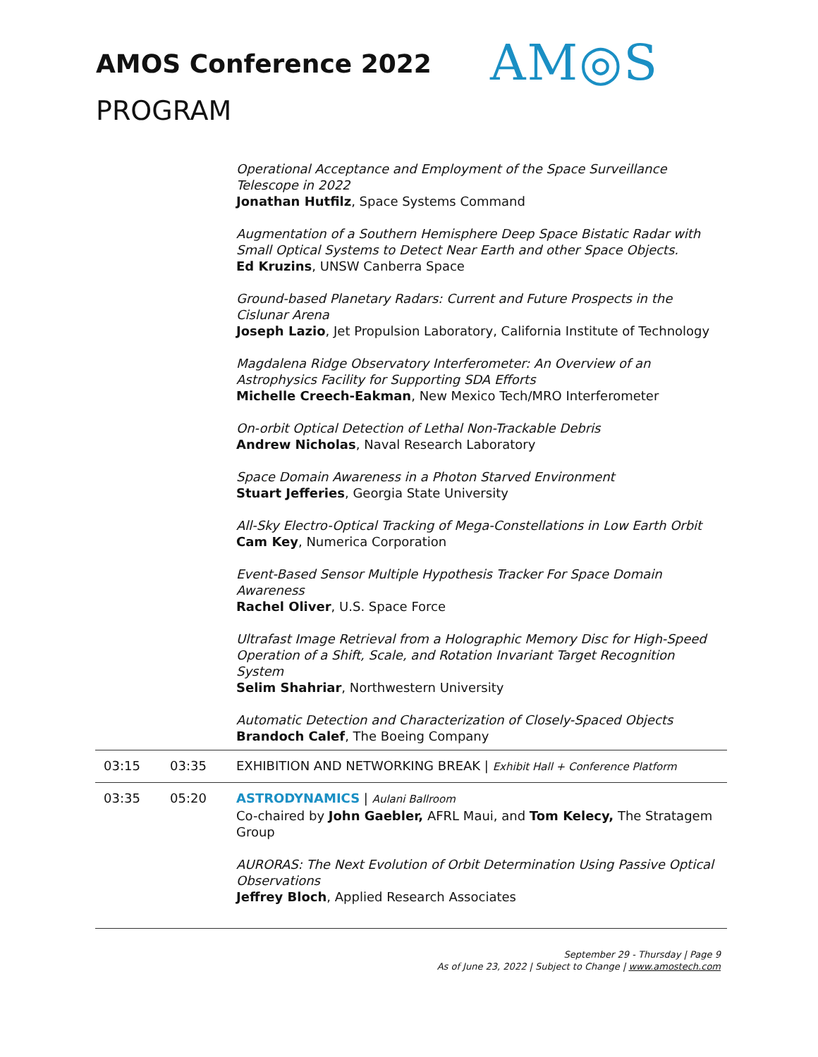AMOS Conference 2022
PROGRAM
AM◎S
Operational Acceptance and Employment of the Space Surveillance Telescope in 2022
Jonathan Hutfilz, Space Systems Command
Augmentation of a Southern Hemisphere Deep Space Bistatic Radar with Small Optical Systems to Detect Near Earth and other Space Objects.
Ed Kruzins, UNSW Canberra Space
Ground-based Planetary Radars: Current and Future Prospects in the Cislunar Arena
Joseph Lazio, Jet Propulsion Laboratory, California Institute of Technology
Magdalena Ridge Observatory Interferometer: An Overview of an Astrophysics Facility for Supporting SDA Efforts
Michelle Creech-Eakman, New Mexico Tech/MRO Interferometer
On-orbit Optical Detection of Lethal Non-Trackable Debris
Andrew Nicholas, Naval Research Laboratory
Space Domain Awareness in a Photon Starved Environment
Stuart Jefferies, Georgia State University
All-Sky Electro-Optical Tracking of Mega-Constellations in Low Earth Orbit
Cam Key, Numerica Corporation
Event-Based Sensor Multiple Hypothesis Tracker For Space Domain Awareness
Rachel Oliver, U.S. Space Force
Ultrafast Image Retrieval from a Holographic Memory Disc for High-Speed Operation of a Shift, Scale, and Rotation Invariant Target Recognition System
Selim Shahriar, Northwestern University
Automatic Detection and Characterization of Closely-Spaced Objects
Brandoch Calef, The Boeing Company
| 03:15 | 03:35 | EXHIBITION AND NETWORKING BREAK / Exhibit Hall + Conference Platform |
| 03:35 | 05:20 | ASTRODYNAMICS / Aulani Ballroom Co-chaired by John Gaebler, AFRL Maui, and Tom Kelecy, The Stratagem Group AURORAS: The Next Evolution of Orbit Determination Using Passive Optical Observations Jeffrey Bloch , Applied Research Associates |
September 29 - Thursday | Page 9
As of June 23, 2022 | Subject to Change | www.amostech.com